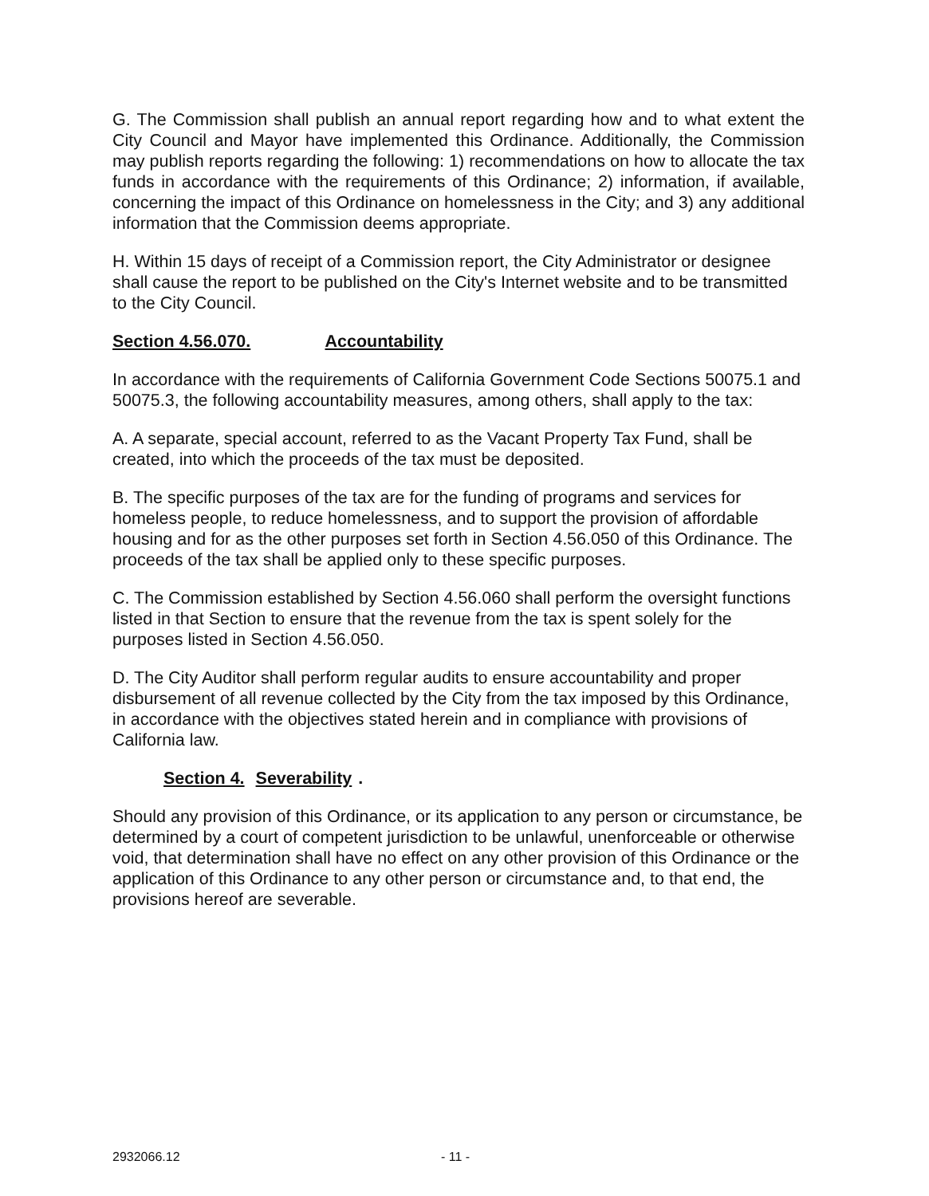G. The Commission shall publish an annual report regarding how and to what extent the City Council and Mayor have implemented this Ordinance. Additionally, the Commission may publish reports regarding the following: 1) recommendations on how to allocate the tax funds in accordance with the requirements of this Ordinance; 2) information, if available, concerning the impact of this Ordinance on homelessness in the City; and 3) any additional information that the Commission deems appropriate.
H. Within 15 days of receipt of a Commission report, the City Administrator or designee shall cause the report to be published on the City's Internet website and to be transmitted to the City Council.
Section 4.56.070. Accountability
In accordance with the requirements of California Government Code Sections 50075.1 and 50075.3, the following accountability measures, among others, shall apply to the tax:
A. A separate, special account, referred to as the Vacant Property Tax Fund, shall be created, into which the proceeds of the tax must be deposited.
B. The specific purposes of the tax are for the funding of programs and services for homeless people, to reduce homelessness, and to support the provision of affordable housing and for as the other purposes set forth in Section 4.56.050 of this Ordinance. The proceeds of the tax shall be applied only to these specific purposes.
C. The Commission established by Section 4.56.060 shall perform the oversight functions listed in that Section to ensure that the revenue from the tax is spent solely for the purposes listed in Section 4.56.050.
D. The City Auditor shall perform regular audits to ensure accountability and proper disbursement of all revenue collected by the City from the tax imposed by this Ordinance, in accordance with the objectives stated herein and in compliance with provisions of California law.
Section 4. Severability.
Should any provision of this Ordinance, or its application to any person or circumstance, be determined by a court of competent jurisdiction to be unlawful, unenforceable or otherwise void, that determination shall have no effect on any other provision of this Ordinance or the application of this Ordinance to any other person or circumstance and, to that end, the provisions hereof are severable.
2932066.12 - 11 -